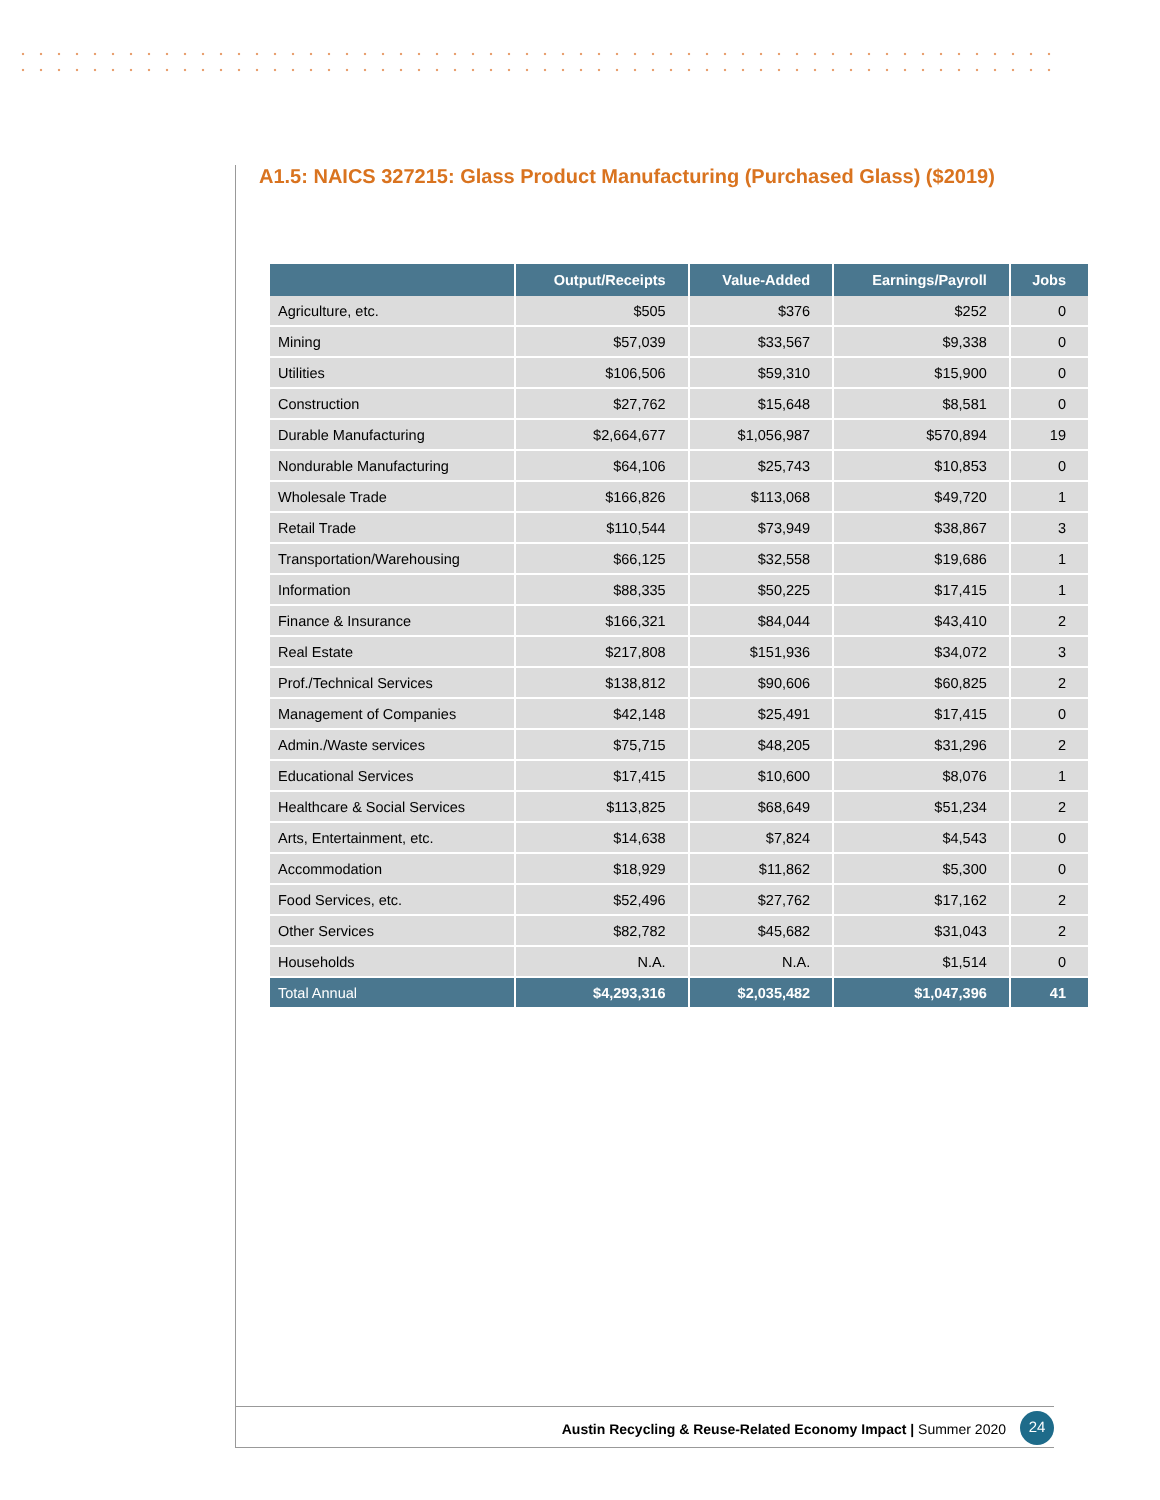A1.5: NAICS 327215: Glass Product Manufacturing (Purchased Glass) ($2019)
| | Output/Receipts | Value-Added | Earnings/Payroll | Jobs |
| --- | --- | --- | --- | --- |
| Agriculture, etc. | $505 | $376 | $252 | 0 |
| Mining | $57,039 | $33,567 | $9,338 | 0 |
| Utilities | $106,506 | $59,310 | $15,900 | 0 |
| Construction | $27,762 | $15,648 | $8,581 | 0 |
| Durable Manufacturing | $2,664,677 | $1,056,987 | $570,894 | 19 |
| Nondurable Manufacturing | $64,106 | $25,743 | $10,853 | 0 |
| Wholesale Trade | $166,826 | $113,068 | $49,720 | 1 |
| Retail Trade | $110,544 | $73,949 | $38,867 | 3 |
| Transportation/Warehousing | $66,125 | $32,558 | $19,686 | 1 |
| Information | $88,335 | $50,225 | $17,415 | 1 |
| Finance & Insurance | $166,321 | $84,044 | $43,410 | 2 |
| Real Estate | $217,808 | $151,936 | $34,072 | 3 |
| Prof./Technical Services | $138,812 | $90,606 | $60,825 | 2 |
| Management of Companies | $42,148 | $25,491 | $17,415 | 0 |
| Admin./Waste services | $75,715 | $48,205 | $31,296 | 2 |
| Educational Services | $17,415 | $10,600 | $8,076 | 1 |
| Healthcare & Social Services | $113,825 | $68,649 | $51,234 | 2 |
| Arts, Entertainment, etc. | $14,638 | $7,824 | $4,543 | 0 |
| Accommodation | $18,929 | $11,862 | $5,300 | 0 |
| Food Services, etc. | $52,496 | $27,762 | $17,162 | 2 |
| Other Services | $82,782 | $45,682 | $31,043 | 2 |
| Households | N.A. | N.A. | $1,514 | 0 |
| Total Annual | $4,293,316 | $2,035,482 | $1,047,396 | 41 |
Austin Recycling & Reuse-Related Economy Impact | Summer 2020
24